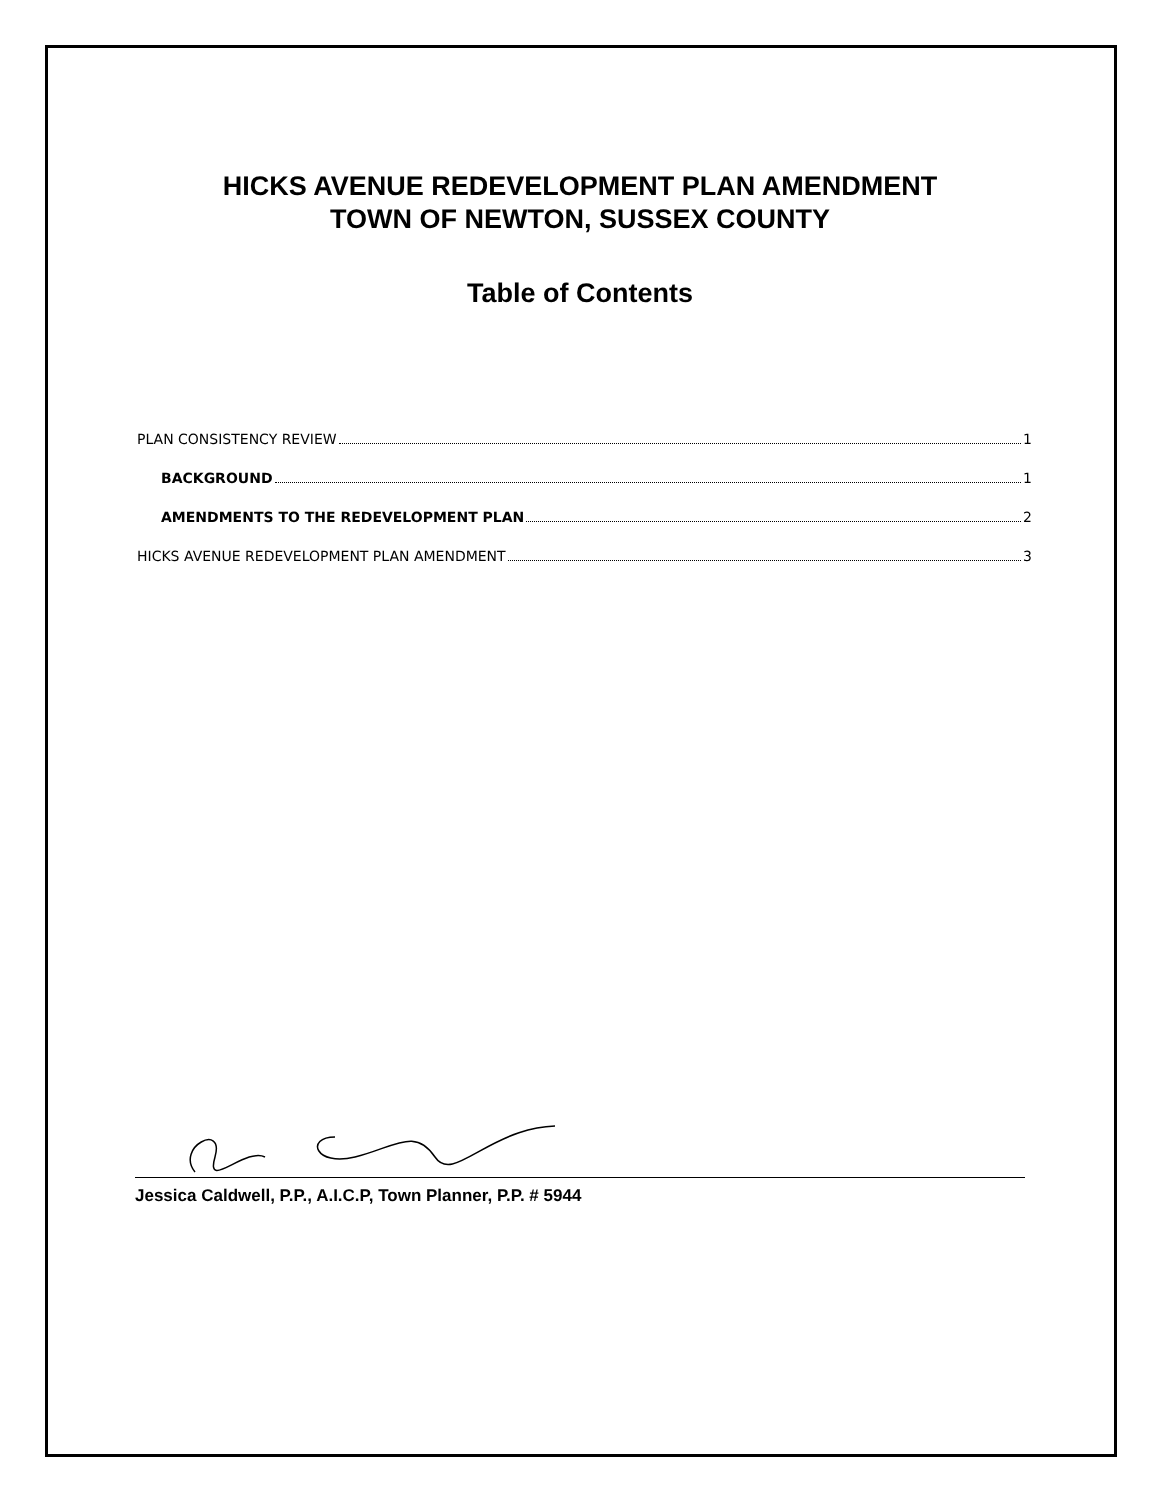HICKS AVENUE REDEVELOPMENT PLAN AMENDMENT
TOWN OF NEWTON, SUSSEX COUNTY
Table of Contents
PLAN CONSISTENCY REVIEW 1
BACKGROUND 1
AMENDMENTS TO THE REDEVELOPMENT PLAN 2
HICKS AVENUE REDEVELOPMENT PLAN AMENDMENT 3
Jessica Caldwell, P.P., A.I.C.P, Town Planner, P.P. # 5944